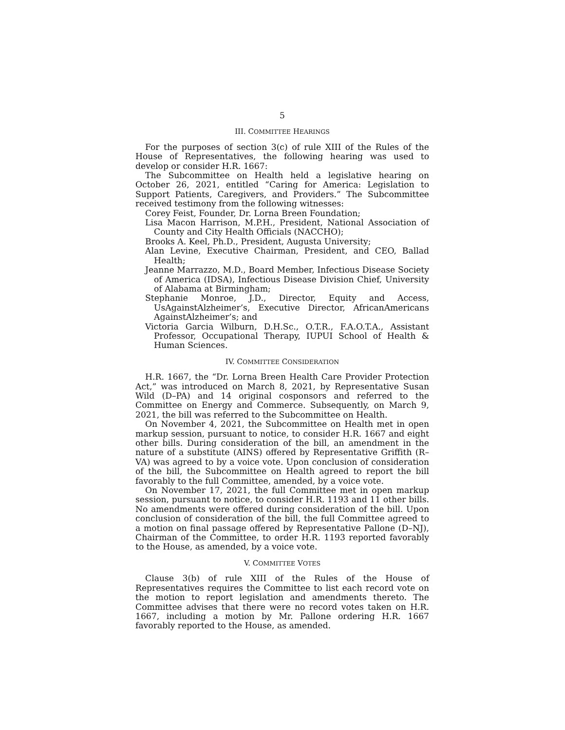5
III. COMMITTEE HEARINGS
For the purposes of section 3(c) of rule XIII of the Rules of the House of Representatives, the following hearing was used to develop or consider H.R. 1667:
The Subcommittee on Health held a legislative hearing on October 26, 2021, entitled “Caring for America: Legislation to Support Patients, Caregivers, and Providers.” The Subcommittee received testimony from the following witnesses:
Corey Feist, Founder, Dr. Lorna Breen Foundation;
Lisa Macon Harrison, M.P.H., President, National Association of County and City Health Officials (NACCHO);
Brooks A. Keel, Ph.D., President, Augusta University;
Alan Levine, Executive Chairman, President, and CEO, Ballad Health;
Jeanne Marrazzo, M.D., Board Member, Infectious Disease Society of America (IDSA), Infectious Disease Division Chief, University of Alabama at Birmingham;
Stephanie Monroe, J.D., Director, Equity and Access, UsAgainstAlzheimer’s, Executive Director, AfricanAmericans AgainstAlzheimer’s; and
Victoria Garcia Wilburn, D.H.Sc., O.T.R., F.A.O.T.A., Assistant Professor, Occupational Therapy, IUPUI School of Health & Human Sciences.
IV. COMMITTEE CONSIDERATION
H.R. 1667, the “Dr. Lorna Breen Health Care Provider Protection Act,” was introduced on March 8, 2021, by Representative Susan Wild (D–PA) and 14 original cosponsors and referred to the Committee on Energy and Commerce. Subsequently, on March 9, 2021, the bill was referred to the Subcommittee on Health.
On November 4, 2021, the Subcommittee on Health met in open markup session, pursuant to notice, to consider H.R. 1667 and eight other bills. During consideration of the bill, an amendment in the nature of a substitute (AINS) offered by Representative Griffith (R–VA) was agreed to by a voice vote. Upon conclusion of consideration of the bill, the Subcommittee on Health agreed to report the bill favorably to the full Committee, amended, by a voice vote.
On November 17, 2021, the full Committee met in open markup session, pursuant to notice, to consider H.R. 1193 and 11 other bills. No amendments were offered during consideration of the bill. Upon conclusion of consideration of the bill, the full Committee agreed to a motion on final passage offered by Representative Pallone (D–NJ), Chairman of the Committee, to order H.R. 1193 reported favorably to the House, as amended, by a voice vote.
V. COMMITTEE VOTES
Clause 3(b) of rule XIII of the Rules of the House of Representatives requires the Committee to list each record vote on the motion to report legislation and amendments thereto. The Committee advises that there were no record votes taken on H.R. 1667, including a motion by Mr. Pallone ordering H.R. 1667 favorably reported to the House, as amended.